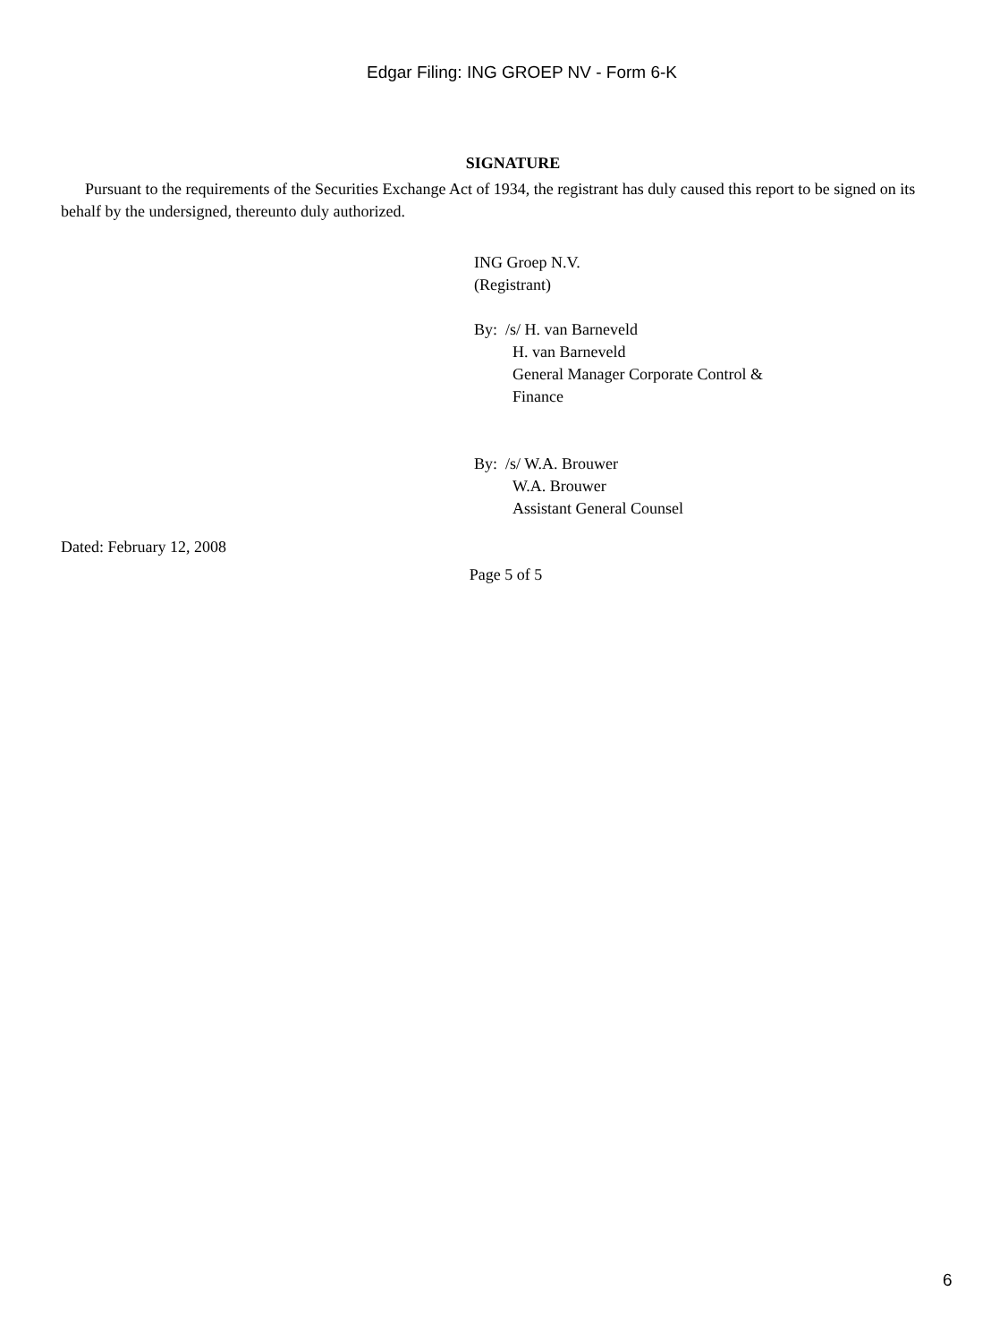Edgar Filing: ING GROEP NV - Form 6-K
SIGNATURE
Pursuant to the requirements of the Securities Exchange Act of 1934, the registrant has duly caused this report to be signed on its behalf by the undersigned, thereunto duly authorized.
ING Groep N.V.
(Registrant)
By: /s/ H. van Barneveld
H. van Barneveld
General Manager Corporate Control &
Finance
By: /s/ W.A. Brouwer
W.A. Brouwer
Assistant General Counsel
Dated: February 12, 2008
Page 5 of 5
6